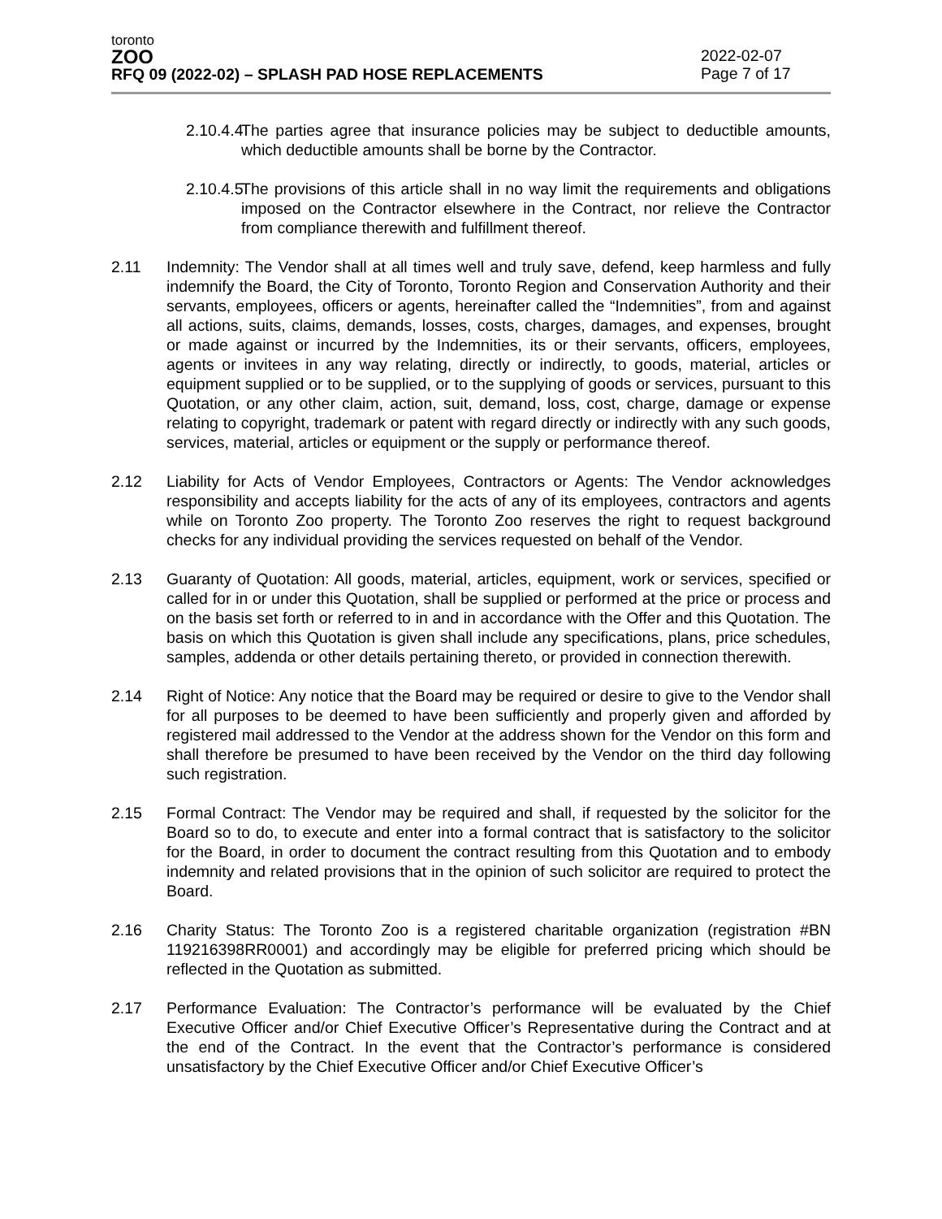toronto
ZOO
RFQ 09 (2022-02) – SPLASH PAD HOSE REPLACEMENTS
2022-02-07
Page 7 of 17
2.10.4.4
The parties agree that insurance policies may be subject to deductible amounts, which deductible amounts shall be borne by the Contractor.
2.10.4.5
The provisions of this article shall in no way limit the requirements and obligations imposed on the Contractor elsewhere in the Contract, nor relieve the Contractor from compliance therewith and fulfillment thereof.
2.11 Indemnity: The Vendor shall at all times well and truly save, defend, keep harmless and fully indemnify the Board, the City of Toronto, Toronto Region and Conservation Authority and their servants, employees, officers or agents, hereinafter called the “Indemnities”, from and against all actions, suits, claims, demands, losses, costs, charges, damages, and expenses, brought or made against or incurred by the Indemnities, its or their servants, officers, employees, agents or invitees in any way relating, directly or indirectly, to goods, material, articles or equipment supplied or to be supplied, or to the supplying of goods or services, pursuant to this Quotation, or any other claim, action, suit, demand, loss, cost, charge, damage or expense relating to copyright, trademark or patent with regard directly or indirectly with any such goods, services, material, articles or equipment or the supply or performance thereof.
2.12 Liability for Acts of Vendor Employees, Contractors or Agents: The Vendor acknowledges responsibility and accepts liability for the acts of any of its employees, contractors and agents while on Toronto Zoo property. The Toronto Zoo reserves the right to request background checks for any individual providing the services requested on behalf of the Vendor.
2.13 Guaranty of Quotation: All goods, material, articles, equipment, work or services, specified or called for in or under this Quotation, shall be supplied or performed at the price or process and on the basis set forth or referred to in and in accordance with the Offer and this Quotation. The basis on which this Quotation is given shall include any specifications, plans, price schedules, samples, addenda or other details pertaining thereto, or provided in connection therewith.
2.14 Right of Notice: Any notice that the Board may be required or desire to give to the Vendor shall for all purposes to be deemed to have been sufficiently and properly given and afforded by registered mail addressed to the Vendor at the address shown for the Vendor on this form and shall therefore be presumed to have been received by the Vendor on the third day following such registration.
2.15 Formal Contract: The Vendor may be required and shall, if requested by the solicitor for the Board so to do, to execute and enter into a formal contract that is satisfactory to the solicitor for the Board, in order to document the contract resulting from this Quotation and to embody indemnity and related provisions that in the opinion of such solicitor are required to protect the Board.
2.16 Charity Status: The Toronto Zoo is a registered charitable organization (registration #BN 119216398RR0001) and accordingly may be eligible for preferred pricing which should be reflected in the Quotation as submitted.
2.17 Performance Evaluation: The Contractor’s performance will be evaluated by the Chief Executive Officer and/or Chief Executive Officer’s Representative during the Contract and at the end of the Contract. In the event that the Contractor’s performance is considered unsatisfactory by the Chief Executive Officer and/or Chief Executive Officer’s